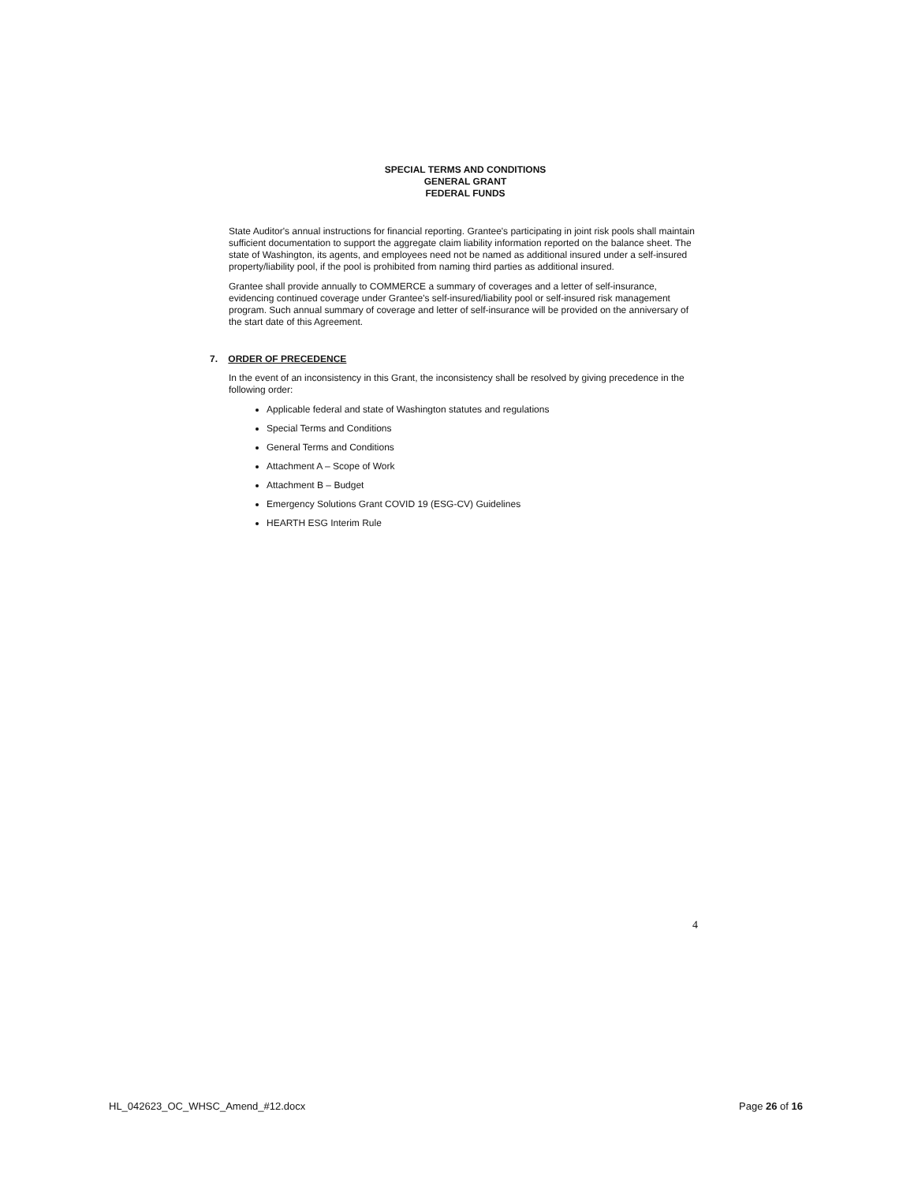SPECIAL TERMS AND CONDITIONS
GENERAL GRANT
FEDERAL FUNDS
State Auditor's annual instructions for financial reporting. Grantee's participating in joint risk pools shall maintain sufficient documentation to support the aggregate claim liability information reported on the balance sheet. The state of Washington, its agents, and employees need not be named as additional insured under a self-insured property/liability pool, if the pool is prohibited from naming third parties as additional insured.
Grantee shall provide annually to COMMERCE a summary of coverages and a letter of self-insurance, evidencing continued coverage under Grantee's self-insured/liability pool or self-insured risk management program. Such annual summary of coverage and letter of self-insurance will be provided on the anniversary of the start date of this Agreement.
7. ORDER OF PRECEDENCE
In the event of an inconsistency in this Grant, the inconsistency shall be resolved by giving precedence in the following order:
Applicable federal and state of Washington statutes and regulations
Special Terms and Conditions
General Terms and Conditions
Attachment A – Scope of Work
Attachment B – Budget
Emergency Solutions Grant COVID 19 (ESG-CV) Guidelines
HEARTH ESG Interim Rule
4
HL_042623_OC_WHSC_Amend_#12.docx Page 26 of 16